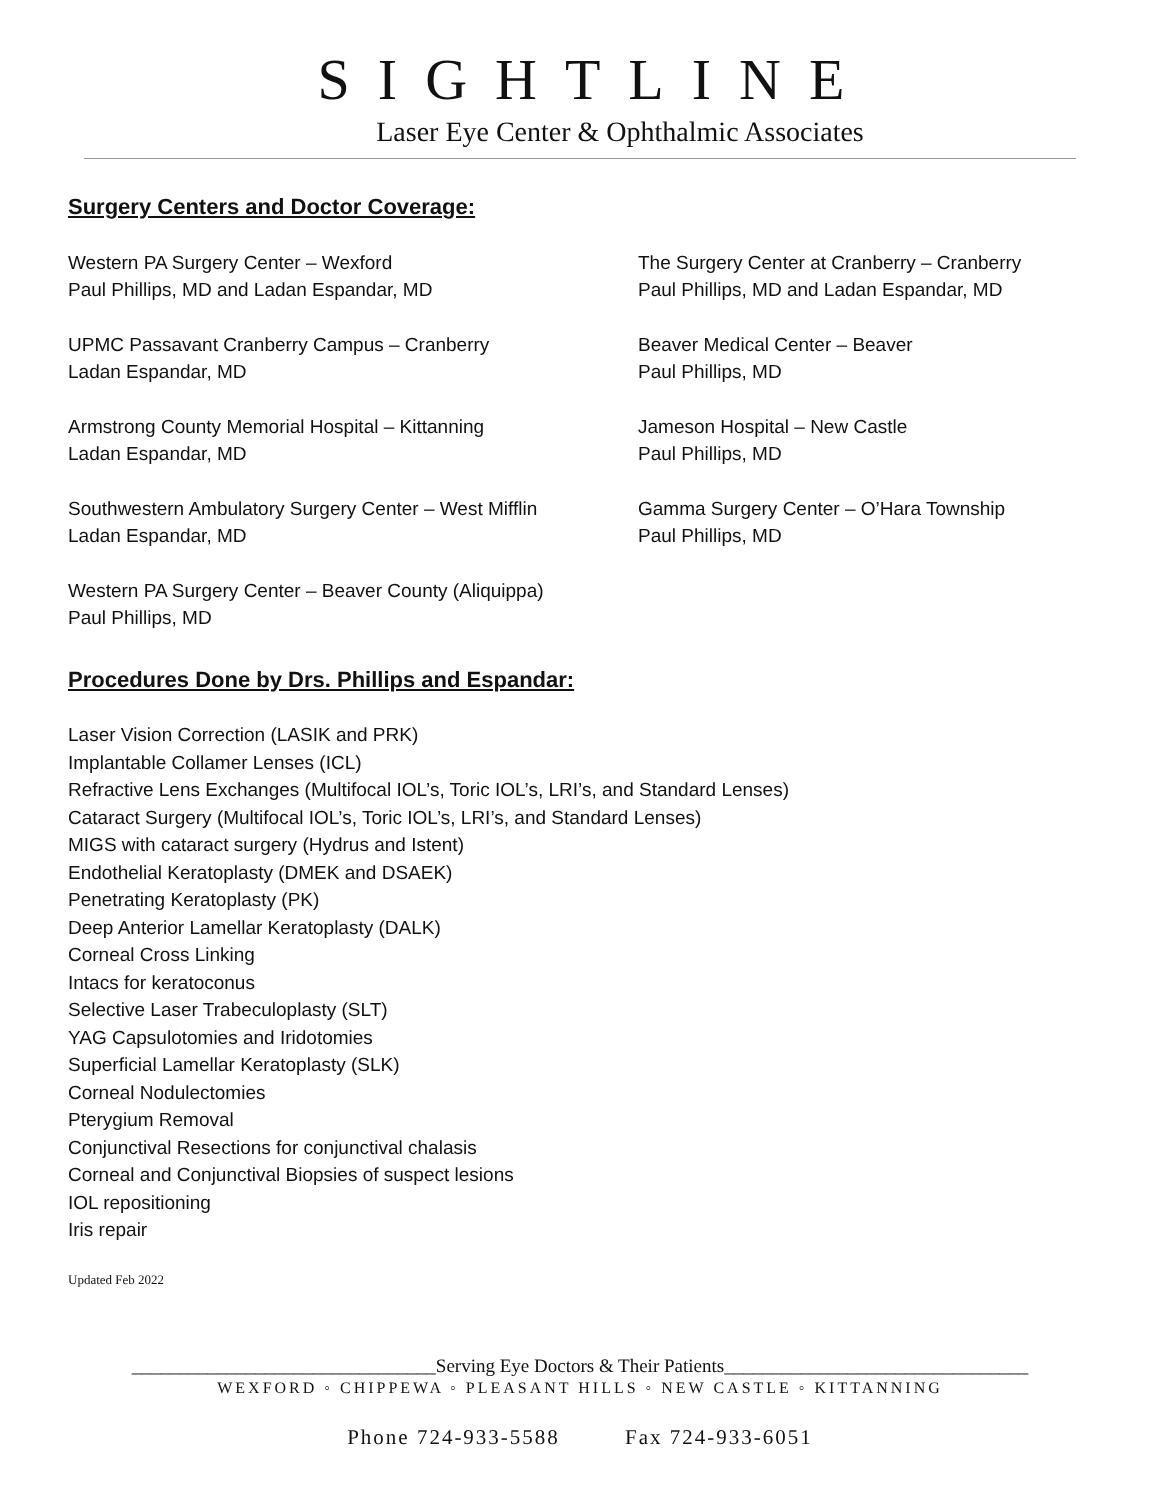SIGHTLINE
Laser Eye Center & Ophthalmic Associates
Surgery Centers and Doctor Coverage:
Western PA Surgery Center – Wexford
Paul Phillips, MD and Ladan Espandar, MD
The Surgery Center at Cranberry – Cranberry
Paul Phillips, MD and Ladan Espandar, MD
UPMC Passavant Cranberry Campus – Cranberry
Ladan Espandar, MD
Beaver Medical Center – Beaver
Paul Phillips, MD
Armstrong County Memorial Hospital – Kittanning
Ladan Espandar, MD
Jameson Hospital – New Castle
Paul Phillips, MD
Southwestern Ambulatory Surgery Center – West Mifflin
Ladan Espandar, MD
Gamma Surgery Center – O’Hara Township
Paul Phillips, MD
Western PA Surgery Center – Beaver County (Aliquippa)
Paul Phillips, MD
Procedures Done by Drs. Phillips and Espandar:
Laser Vision Correction (LASIK and PRK)
Implantable Collamer Lenses (ICL)
Refractive Lens Exchanges (Multifocal IOL’s, Toric IOL’s, LRI’s, and Standard Lenses)
Cataract Surgery (Multifocal IOL’s, Toric IOL’s, LRI’s, and Standard Lenses)
MIGS with cataract surgery (Hydrus and Istent)
Endothelial Keratoplasty (DMEK and DSAEK)
Penetrating Keratoplasty (PK)
Deep Anterior Lamellar Keratoplasty (DALK)
Corneal Cross Linking
Intacs for keratoconus
Selective Laser Trabeculoplasty (SLT)
YAG Capsulotomies and Iridotomies
Superficial Lamellar Keratoplasty (SLK)
Corneal Nodulectomies
Pterygium Removal
Conjunctival Resections for conjunctival chalasis
Corneal and Conjunctival Biopsies of suspect lesions
IOL repositioning
Iris repair
Updated Feb 2022
________________________________Serving Eye Doctors & Their Patients________________________________
WEXFORD ◦ CHIPPEWA ◦ PLEASANT HILLS ◦ NEW CASTLE ◦ KITTANNING
Phone 724-933-5588 Fax 724-933-6051